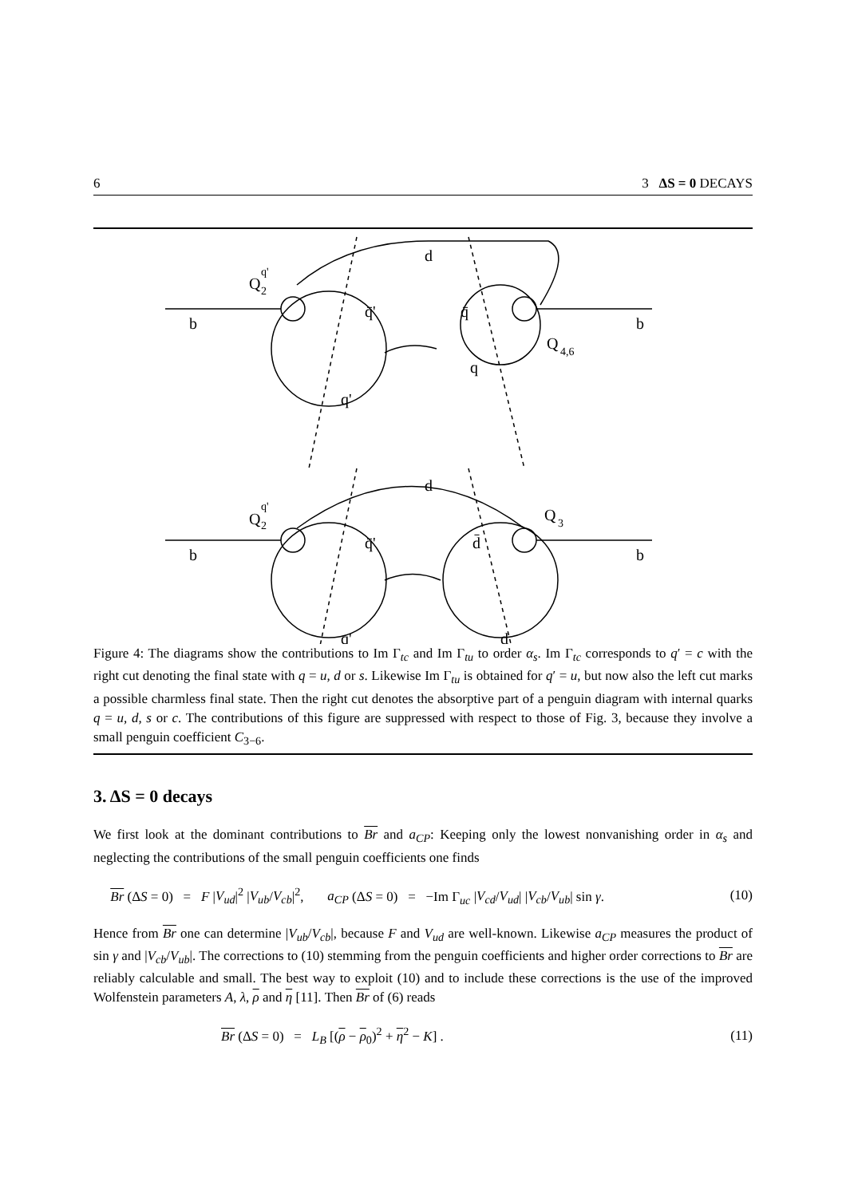6 3 ΔS = 0 DECAYS
b
b
d
Q
q'
2
q̄'
q̄
q
q'
Q
4,6
b
b
d
Q
q'
2
Q
3
q̄'
d̄
q'
d
Figure 4: The diagrams show the contributions to Im Γ<sub>tc</sub> and Im Γ<sub>tu</sub> to order α<sub>s</sub>. Im Γ<sub>tc</sub> corresponds to q′ = c with the right cut denoting the final state with q = u, d or s. Likewise Im Γ<sub>tu</sub> is obtained for q′ = u, but now also the left cut marks a possible charmless final state. Then the right cut denotes the absorptive part of a penguin diagram with internal quarks q = u, d, s or c. The contributions of this figure are suppressed with respect to those of Fig. 3, because they involve a small penguin coefficient C<sub>3−6</sub>.
3. ΔS = 0 decays
We first look at the dominant contributions to Br and a<sub>CP</sub>: Keeping only the lowest nonvanishing order in α<sub>s</sub> and neglecting the contributions of the small penguin coefficients one finds
Br (ΔS = 0) = F |V<sub>ud</sub>|<sup>2</sup> |V<sub>ub</sub>/V<sub>cb</sub>|<sup>2</sup>, a<sub>CP</sub> (ΔS = 0) = −Im Γ<sub>uc</sub> |V<sub>cd</sub>/V<sub>ud</sub>| |V<sub>cb</sub>/V<sub>ub</sub>| sin γ. (10)
Hence from Br one can determine |V<sub>ub</sub>/V<sub>cb</sub>|, because F and V<sub>ud</sub> are well-known. Likewise a<sub>CP</sub> measures the product of sin γ and |V<sub>cb</sub>/V<sub>ub</sub>|. The corrections to (10) stemming from the penguin coefficients and higher order corrections to Br are reliably calculable and small. The best way to exploit (10) and to include these corrections is the use of the improved Wolfenstein parameters A, λ, ρ and η [11]. Then Br of (6) reads
Br (ΔS = 0) = L<sub>B</sub> [(ρ − ρ<sub>0</sub>)<sup>2</sup> + η<sup>2</sup> − K] . (11)